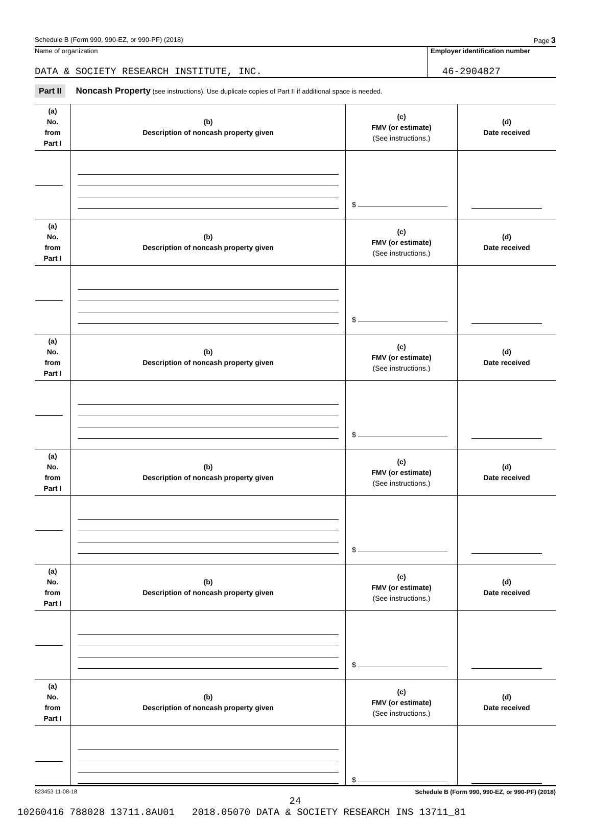Schedule B (Form 990, 990-EZ, or 990-PF) (2018) Page 3
Name of organization
DATA & SOCIETY RESEARCH INSTITUTE, INC.
Employer identification number
46-2904827
Part II Noncash Property (see instructions). Use duplicate copies of Part II if additional space is needed.
| (a) No. from Part I | (b) Description of noncash property given | (c) FMV (or estimate) (See instructions.) | (d) Date received |
| --- | --- | --- | --- |
| | | $ | |
| (a) No. from Part I | (b) Description of noncash property given | (c) FMV (or estimate) (See instructions.) | (d) Date received |
| | | $ | |
| (a) No. from Part I | (b) Description of noncash property given | (c) FMV (or estimate) (See instructions.) | (d) Date received |
| | | $ | |
| (a) No. from Part I | (b) Description of noncash property given | (c) FMV (or estimate) (See instructions.) | (d) Date received |
| | | $ | |
| (a) No. from Part I | (b) Description of noncash property given | (c) FMV (or estimate) (See instructions.) | (d) Date received |
| | | $ | |
| (a) No. from Part I | (b) Description of noncash property given | (c) FMV (or estimate) (See instructions.) | (d) Date received |
| | | $ | |
823453 11-08-18 Schedule B (Form 990, 990-EZ, or 990-PF) (2018)
24
10260416 788028 13711.8AU01 2018.05070 DATA & SOCIETY RESEARCH INS 13711_81